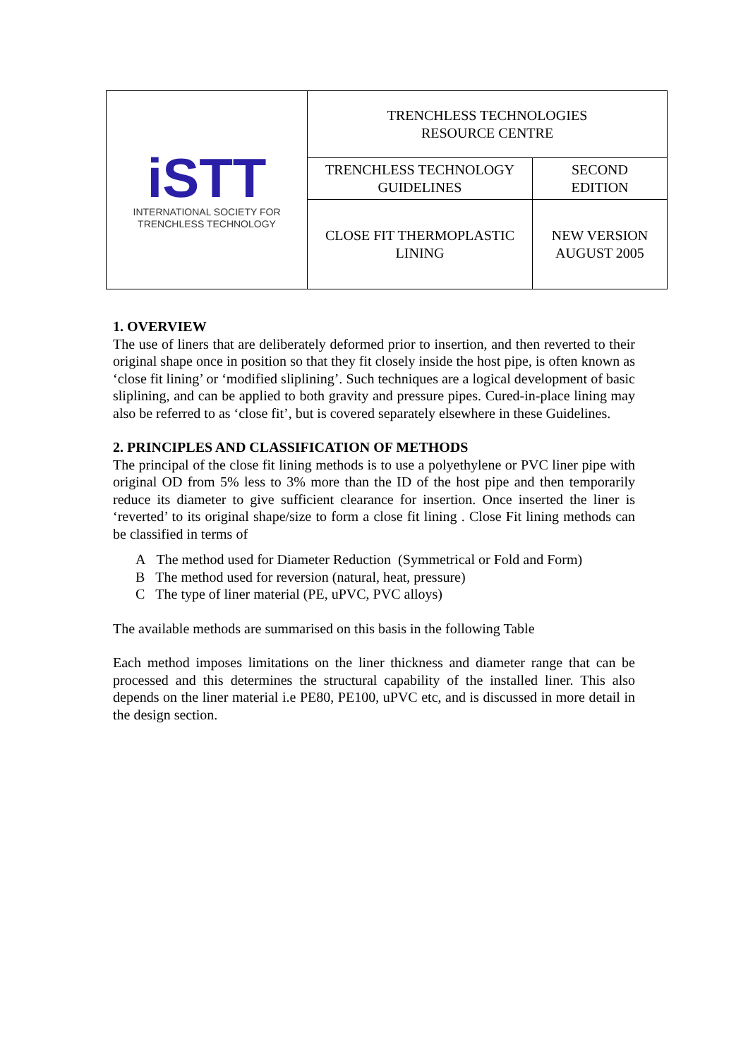| iSTT INTERNATIONAL SOCIETY FOR TRENCHLESS TECHNOLOGY | TRENCHLESS TECHNOLOGIES RESOURCE CENTRE | |
| | TRENCHLESS TECHNOLOGY GUIDELINES | SECOND EDITION |
| | CLOSE FIT THERMOPLASTIC LINING | NEW VERSION AUGUST 2005 |
1. OVERVIEW
The use of liners that are deliberately deformed prior to insertion, and then reverted to their original shape once in position so that they fit closely inside the host pipe, is often known as ‘close fit lining’ or ‘modified sliplining’. Such techniques are a logical development of basic sliplining, and can be applied to both gravity and pressure pipes. Cured-in-place lining may also be referred to as ‘close fit’, but is covered separately elsewhere in these Guidelines.
2. PRINCIPLES AND CLASSIFICATION OF METHODS
The principal of the close fit lining methods is to use a polyethylene or PVC liner pipe with original OD from 5% less to 3% more than the ID of the host pipe and then temporarily reduce its diameter to give sufficient clearance for insertion. Once inserted the liner is ‘reverted’ to its original shape/size to form a close fit lining . Close Fit lining methods can be classified in terms of
A The method used for Diameter Reduction (Symmetrical or Fold and Form)
B The method used for reversion (natural, heat, pressure)
C The type of liner material (PE, uPVC, PVC alloys)
The available methods are summarised on this basis in the following Table
Each method imposes limitations on the liner thickness and diameter range that can be processed and this determines the structural capability of the installed liner. This also depends on the liner material i.e PE80, PE100, uPVC etc, and is discussed in more detail in the design section.